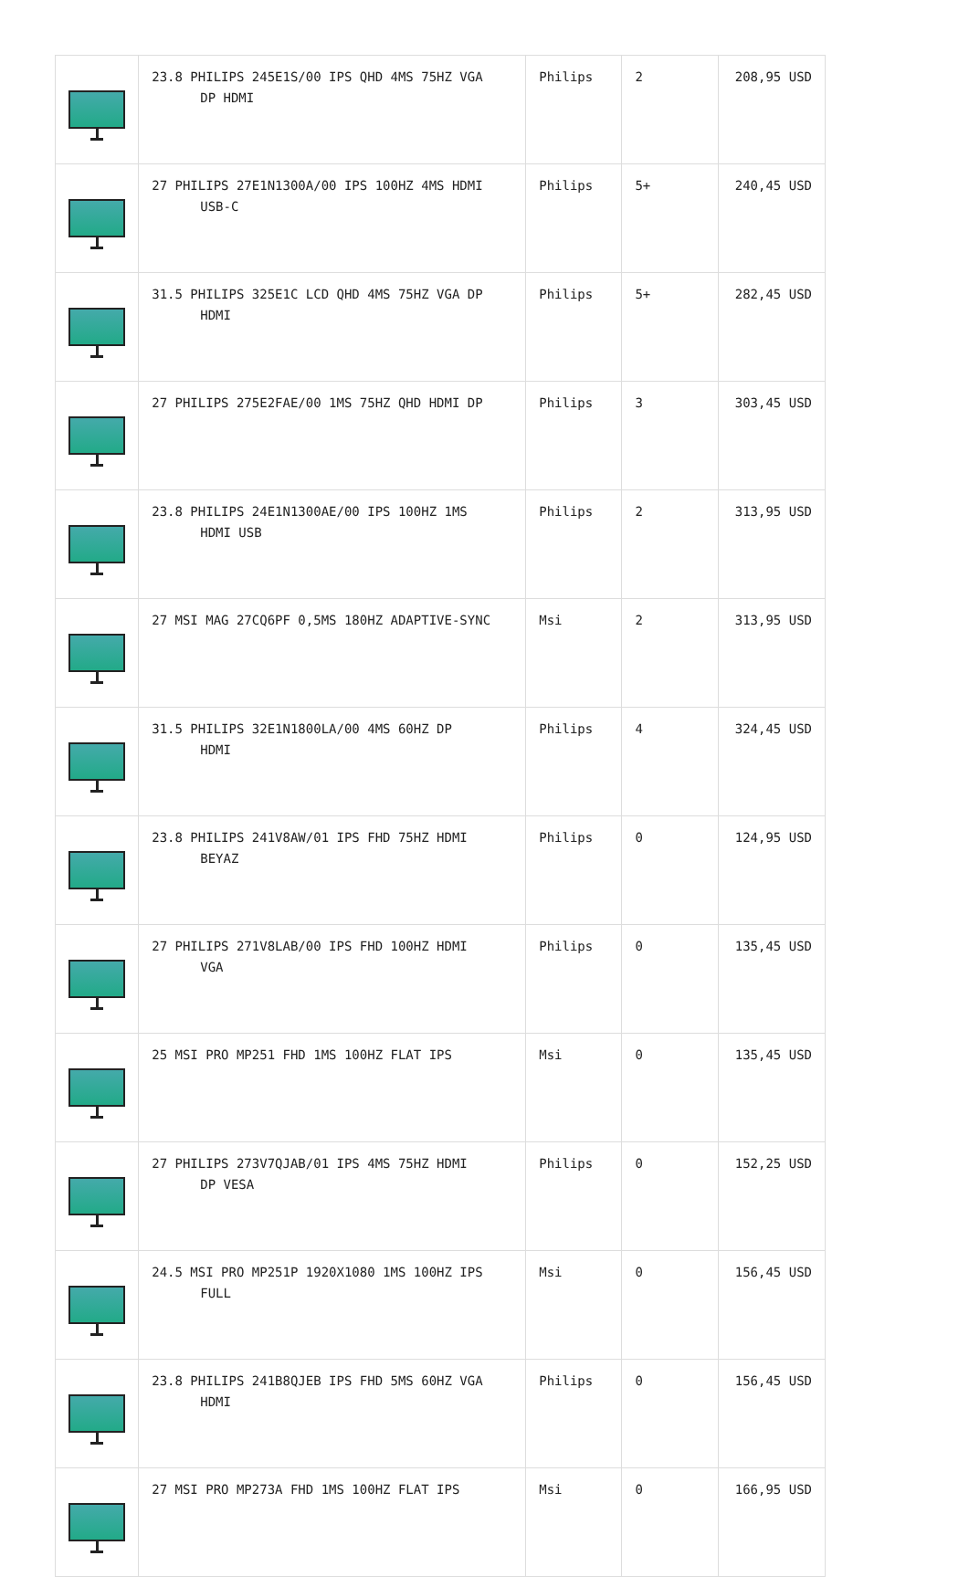| | 23.8 PHILIPS 245E1S/00 IPS QHD 4MS 75HZ VGA DP HDMI | Philips | 2 | 208,95 USD |
| | 27 PHILIPS 27E1N1300A/00 IPS 100HZ 4MS HDMI USB-C | Philips | 5+ | 240,45 USD |
| | 31.5 PHILIPS 325E1C LCD QHD 4MS 75HZ VGA DP HDMI | Philips | 5+ | 282,45 USD |
| | 27 PHILIPS 275E2FAE/00 1MS 75HZ QHD HDMI DP | Philips | 3 | 303,45 USD |
| | 23.8 PHILIPS 24E1N1300AE/00 IPS 100HZ 1MS HDMI USB | Philips | 2 | 313,95 USD |
| | 27 MSI MAG 27CQ6PF 0,5MS 180HZ ADAPTIVE-SYNC | Msi | 2 | 313,95 USD |
| | 31.5 PHILIPS 32E1N1800LA/00 4MS 60HZ DP HDMI | Philips | 4 | 324,45 USD |
| | 23.8 PHILIPS 241V8AW/01 IPS FHD 75HZ HDMI BEYAZ | Philips | 0 | 124,95 USD |
| | 27 PHILIPS 271V8LAB/00 IPS FHD 100HZ HDMI VGA | Philips | 0 | 135,45 USD |
| | 25 MSI PRO MP251 FHD 1MS 100HZ FLAT IPS | Msi | 0 | 135,45 USD |
| | 27 PHILIPS 273V7QJAB/01 IPS 4MS 75HZ HDMI DP VESA | Philips | 0 | 152,25 USD |
| | 24.5 MSI PRO MP251P 1920X1080 1MS 100HZ IPS FULL | Msi | 0 | 156,45 USD |
| | 23.8 PHILIPS 241B8QJEB IPS FHD 5MS 60HZ VGA HDMI | Philips | 0 | 156,45 USD |
| | 27 MSI PRO MP273A FHD 1MS 100HZ FLAT IPS | Msi | 0 | 166,95 USD |